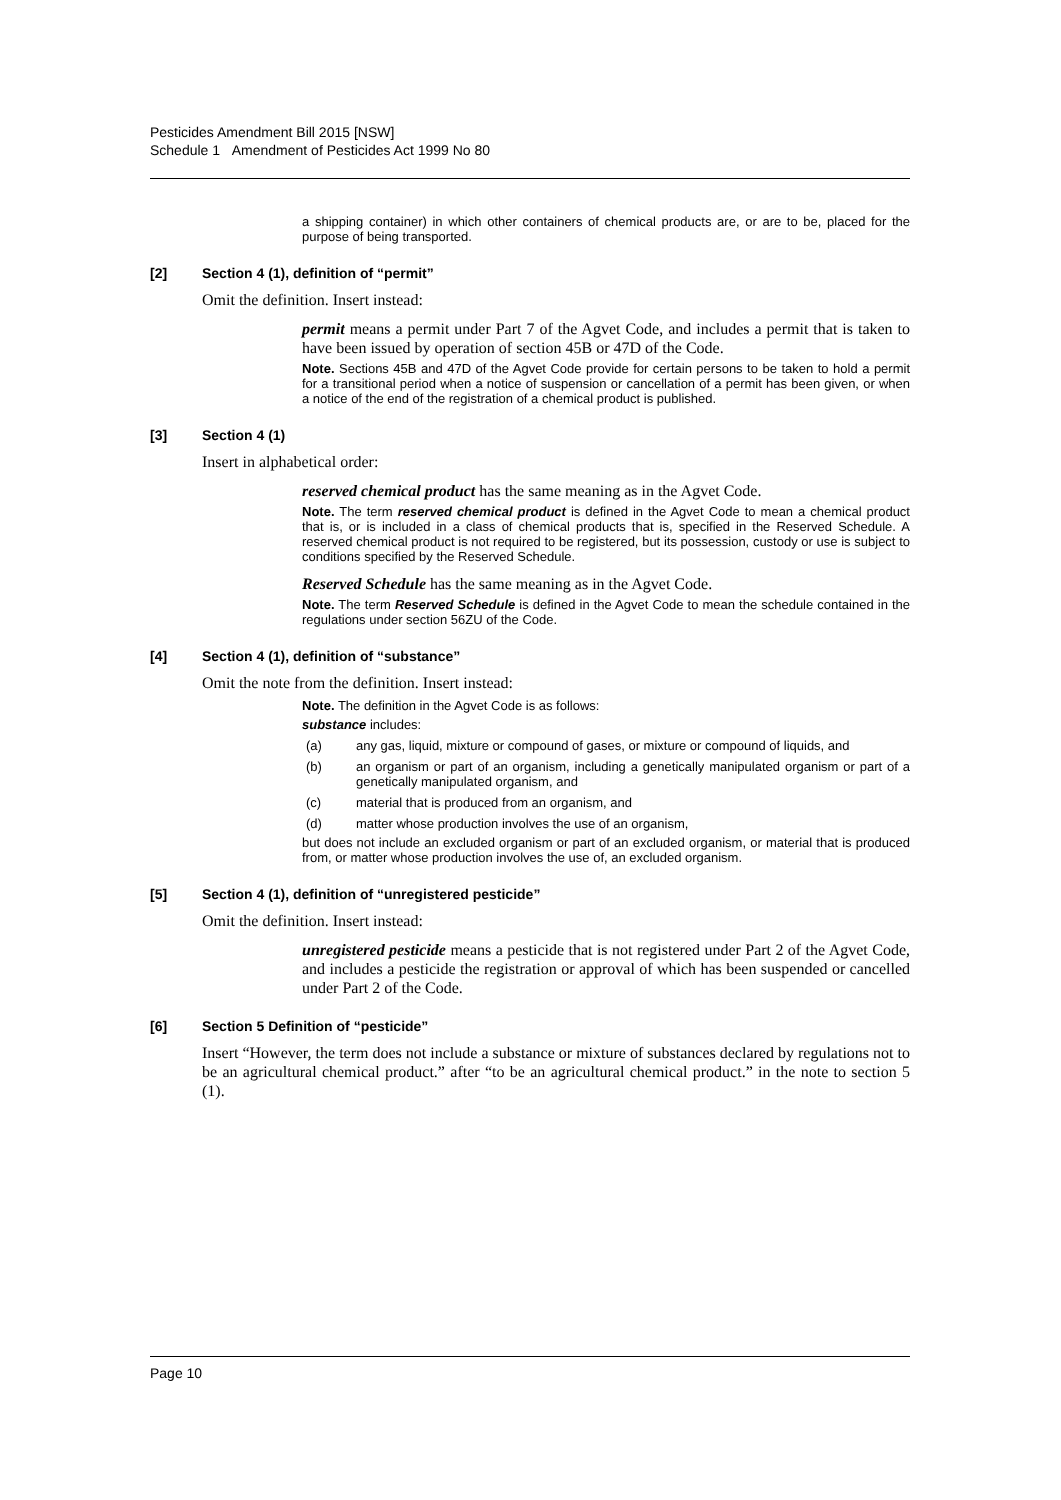Pesticides Amendment Bill 2015 [NSW]
Schedule 1 Amendment of Pesticides Act 1999 No 80
a shipping container) in which other containers of chemical products are, or are to be, placed for the purpose of being transported.
[2] Section 4 (1), definition of “permit”
Omit the definition. Insert instead:
permit means a permit under Part 7 of the Agvet Code, and includes a permit that is taken to have been issued by operation of section 45B or 47D of the Code.
Note. Sections 45B and 47D of the Agvet Code provide for certain persons to be taken to hold a permit for a transitional period when a notice of suspension or cancellation of a permit has been given, or when a notice of the end of the registration of a chemical product is published.
[3] Section 4 (1)
Insert in alphabetical order:
reserved chemical product has the same meaning as in the Agvet Code.
Note. The term reserved chemical product is defined in the Agvet Code to mean a chemical product that is, or is included in a class of chemical products that is, specified in the Reserved Schedule. A reserved chemical product is not required to be registered, but its possession, custody or use is subject to conditions specified by the Reserved Schedule.
Reserved Schedule has the same meaning as in the Agvet Code.
Note. The term Reserved Schedule is defined in the Agvet Code to mean the schedule contained in the regulations under section 56ZU of the Code.
[4] Section 4 (1), definition of “substance”
Omit the note from the definition. Insert instead:
Note. The definition in the Agvet Code is as follows:
substance includes:
(a) any gas, liquid, mixture or compound of gases, or mixture or compound of liquids, and
(b) an organism or part of an organism, including a genetically manipulated organism or part of a genetically manipulated organism, and
(c) material that is produced from an organism, and
(d) matter whose production involves the use of an organism,
but does not include an excluded organism or part of an excluded organism, or material that is produced from, or matter whose production involves the use of, an excluded organism.
[5] Section 4 (1), definition of “unregistered pesticide”
Omit the definition. Insert instead:
unregistered pesticide means a pesticide that is not registered under Part 2 of the Agvet Code, and includes a pesticide the registration or approval of which has been suspended or cancelled under Part 2 of the Code.
[6] Section 5 Definition of “pesticide”
Insert “However, the term does not include a substance or mixture of substances declared by regulations not to be an agricultural chemical product.” after “to be an agricultural chemical product.” in the note to section 5 (1).
Page 10